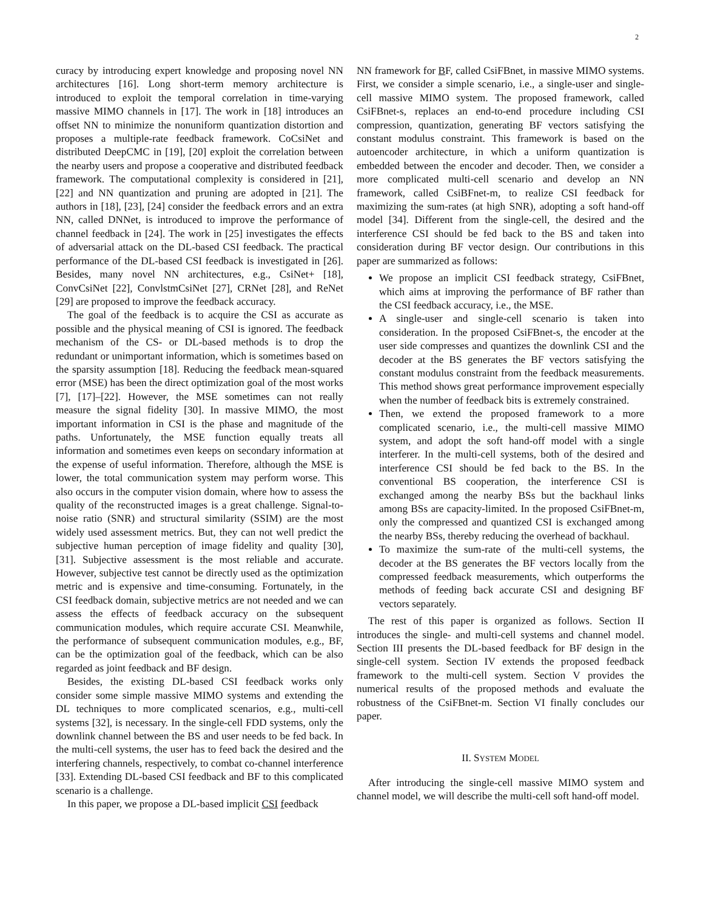2
curacy by introducing expert knowledge and proposing novel NN architectures [16]. Long short-term memory architecture is introduced to exploit the temporal correlation in time-varying massive MIMO channels in [17]. The work in [18] introduces an offset NN to minimize the nonuniform quantization distortion and proposes a multiple-rate feedback framework. CoCsiNet and distributed DeepCMC in [19], [20] exploit the correlation between the nearby users and propose a cooperative and distributed feedback framework. The computational complexity is considered in [21], [22] and NN quantization and pruning are adopted in [21]. The authors in [18], [23], [24] consider the feedback errors and an extra NN, called DNNet, is introduced to improve the performance of channel feedback in [24]. The work in [25] investigates the effects of adversarial attack on the DL-based CSI feedback. The practical performance of the DL-based CSI feedback is investigated in [26]. Besides, many novel NN architectures, e.g., CsiNet+ [18], ConvCsiNet [22], ConvlstmCsiNet [27], CRNet [28], and ReNet [29] are proposed to improve the feedback accuracy.
The goal of the feedback is to acquire the CSI as accurate as possible and the physical meaning of CSI is ignored. The feedback mechanism of the CS- or DL-based methods is to drop the redundant or unimportant information, which is sometimes based on the sparsity assumption [18]. Reducing the feedback mean-squared error (MSE) has been the direct optimization goal of the most works [7], [17]–[22]. However, the MSE sometimes can not really measure the signal fidelity [30]. In massive MIMO, the most important information in CSI is the phase and magnitude of the paths. Unfortunately, the MSE function equally treats all information and sometimes even keeps on secondary information at the expense of useful information. Therefore, although the MSE is lower, the total communication system may perform worse. This also occurs in the computer vision domain, where how to assess the quality of the reconstructed images is a great challenge. Signal-to-noise ratio (SNR) and structural similarity (SSIM) are the most widely used assessment metrics. But, they can not well predict the subjective human perception of image fidelity and quality [30], [31]. Subjective assessment is the most reliable and accurate. However, subjective test cannot be directly used as the optimization metric and is expensive and time-consuming. Fortunately, in the CSI feedback domain, subjective metrics are not needed and we can assess the effects of feedback accuracy on the subsequent communication modules, which require accurate CSI. Meanwhile, the performance of subsequent communication modules, e.g., BF, can be the optimization goal of the feedback, which can be also regarded as joint feedback and BF design.
Besides, the existing DL-based CSI feedback works only consider some simple massive MIMO systems and extending the DL techniques to more complicated scenarios, e.g., multi-cell systems [32], is necessary. In the single-cell FDD systems, only the downlink channel between the BS and user needs to be fed back. In the multi-cell systems, the user has to feed back the desired and the interfering channels, respectively, to combat co-channel interference [33]. Extending DL-based CSI feedback and BF to this complicated scenario is a challenge.
In this paper, we propose a DL-based implicit CSI feedback
NN framework for BF, called CsiFBnet, in massive MIMO systems. First, we consider a simple scenario, i.e., a single-user and single-cell massive MIMO system. The proposed framework, called CsiFBnet-s, replaces an end-to-end procedure including CSI compression, quantization, generating BF vectors satisfying the constant modulus constraint. This framework is based on the autoencoder architecture, in which a uniform quantization is embedded between the encoder and decoder. Then, we consider a more complicated multi-cell scenario and develop an NN framework, called CsiBFnet-m, to realize CSI feedback for maximizing the sum-rates (at high SNR), adopting a soft hand-off model [34]. Different from the single-cell, the desired and the interference CSI should be fed back to the BS and taken into consideration during BF vector design. Our contributions in this paper are summarized as follows:
We propose an implicit CSI feedback strategy, CsiFBnet, which aims at improving the performance of BF rather than the CSI feedback accuracy, i.e., the MSE.
A single-user and single-cell scenario is taken into consideration. In the proposed CsiFBnet-s, the encoder at the user side compresses and quantizes the downlink CSI and the decoder at the BS generates the BF vectors satisfying the constant modulus constraint from the feedback measurements. This method shows great performance improvement especially when the number of feedback bits is extremely constrained.
Then, we extend the proposed framework to a more complicated scenario, i.e., the multi-cell massive MIMO system, and adopt the soft hand-off model with a single interferer. In the multi-cell systems, both of the desired and interference CSI should be fed back to the BS. In the conventional BS cooperation, the interference CSI is exchanged among the nearby BSs but the backhaul links among BSs are capacity-limited. In the proposed CsiFBnet-m, only the compressed and quantized CSI is exchanged among the nearby BSs, thereby reducing the overhead of backhaul.
To maximize the sum-rate of the multi-cell systems, the decoder at the BS generates the BF vectors locally from the compressed feedback measurements, which outperforms the methods of feeding back accurate CSI and designing BF vectors separately.
The rest of this paper is organized as follows. Section II introduces the single- and multi-cell systems and channel model. Section III presents the DL-based feedback for BF design in the single-cell system. Section IV extends the proposed feedback framework to the multi-cell system. Section V provides the numerical results of the proposed methods and evaluate the robustness of the CsiFBnet-m. Section VI finally concludes our paper.
II. SYSTEM MODEL
After introducing the single-cell massive MIMO system and channel model, we will describe the multi-cell soft hand-off model.